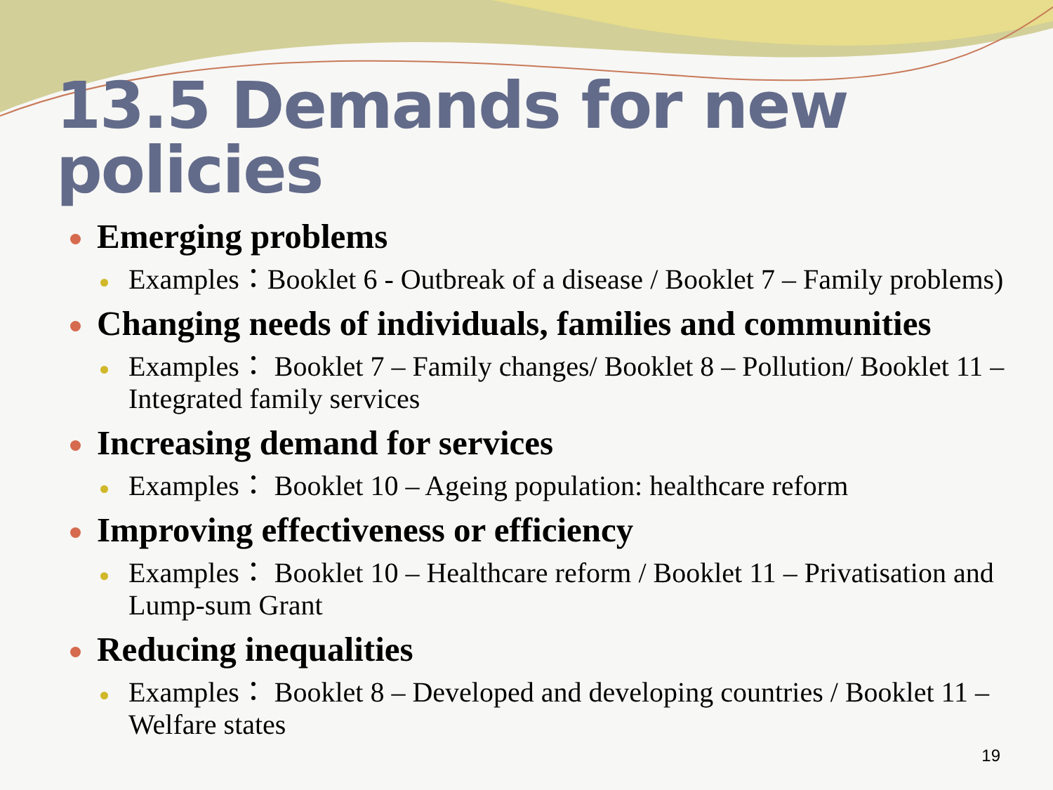13.5 Demands for new policies
Emerging problems
Examples：Booklet 6 - Outbreak of a disease / Booklet 7 – Family problems)
Changing needs of individuals, families and communities
Examples： Booklet 7 – Family changes/ Booklet 8 – Pollution/ Booklet 11 – Integrated family services
Increasing demand for services
Examples： Booklet 10 – Ageing population: healthcare reform
Improving effectiveness or efficiency
Examples： Booklet 10 – Healthcare reform / Booklet 11 – Privatisation and Lump-sum Grant
Reducing inequalities
Examples： Booklet 8 – Developed and developing countries / Booklet 11 – Welfare states
19